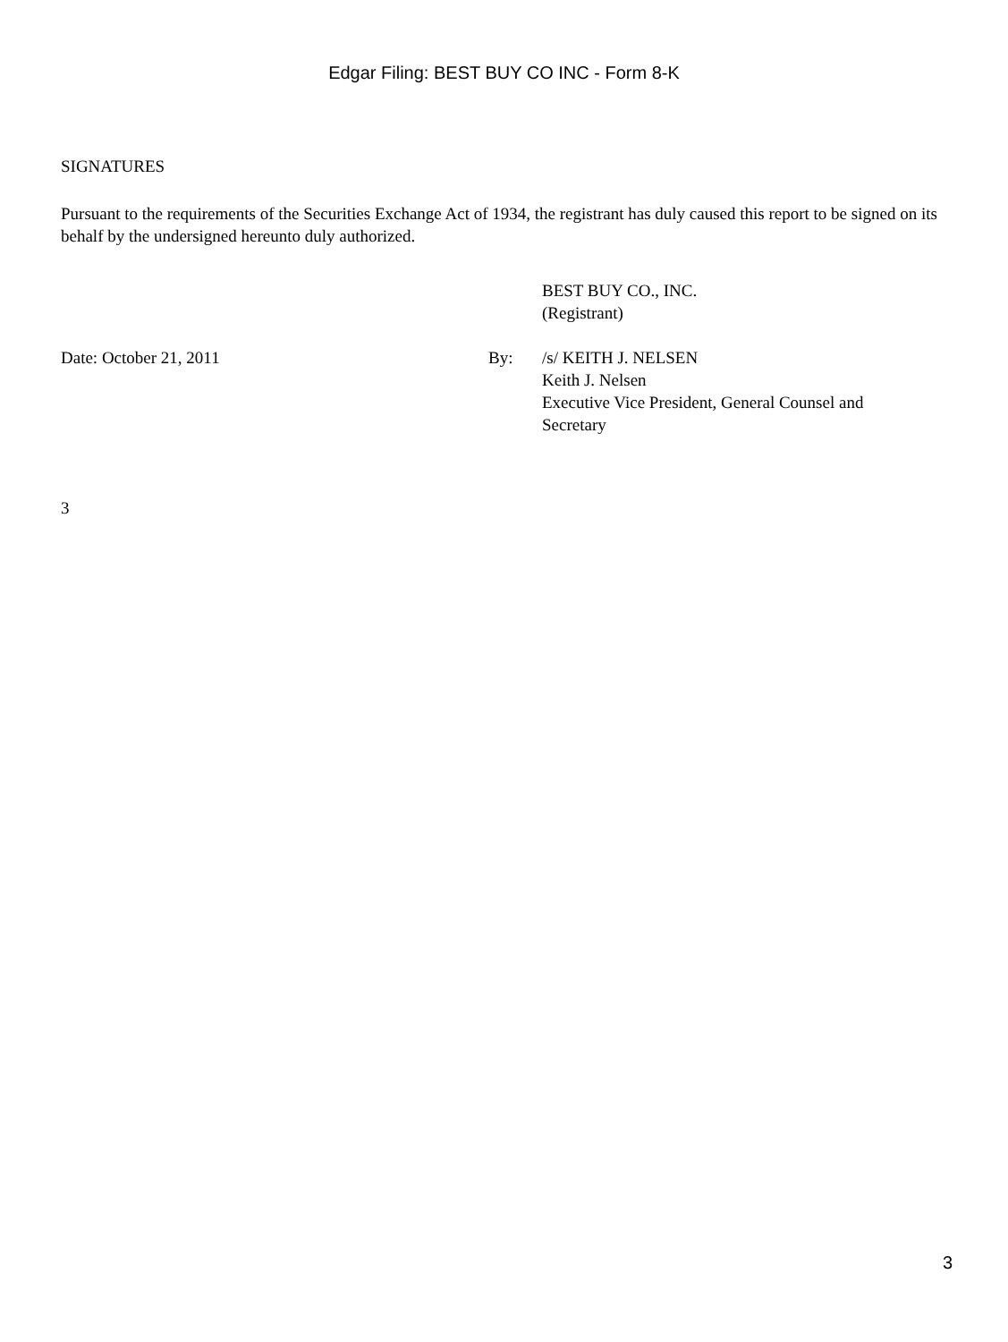Edgar Filing: BEST BUY CO INC - Form 8-K
SIGNATURES
Pursuant to the requirements of the Securities Exchange Act of 1934, the registrant has duly caused this report to be signed on its behalf by the undersigned hereunto duly authorized.
BEST BUY CO., INC.
(Registrant)
Date: October 21, 2011 By: /s/ KEITH J. NELSEN
Keith J. Nelsen
Executive Vice President, General Counsel and Secretary
3
3